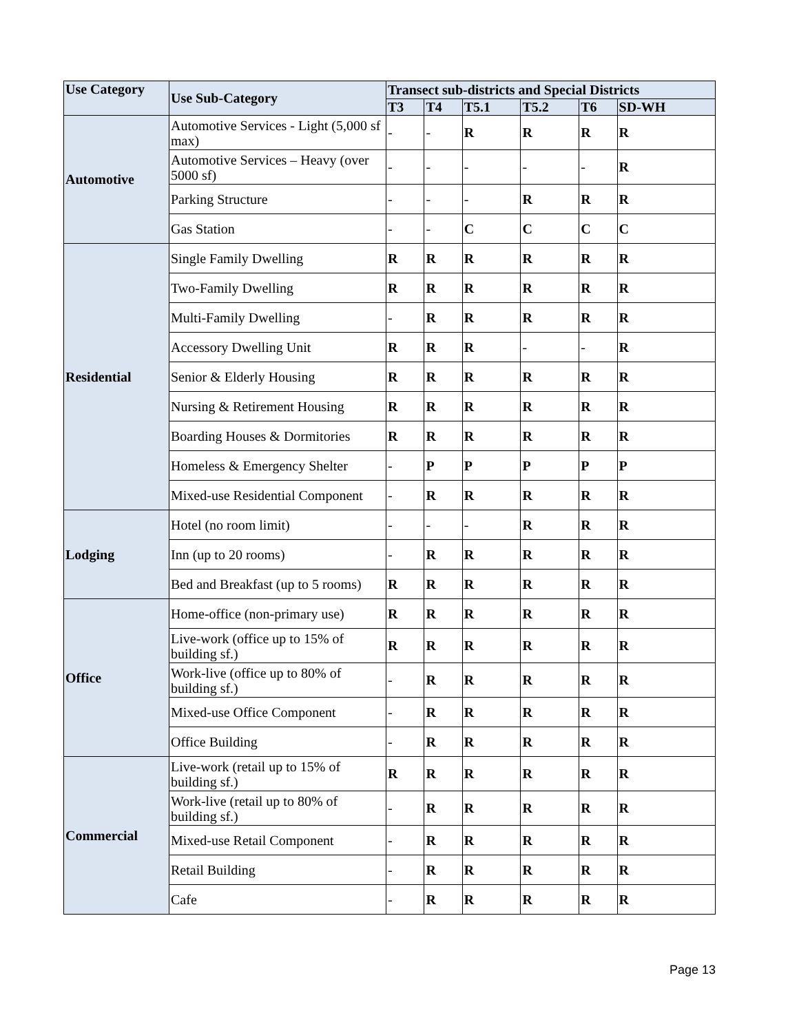| Use Category | Use Sub-Category | Transect sub-districts and Special Districts | | | | | |
| --- | --- | --- | --- | --- | --- | --- | --- |
| | | T3 | T4 | T5.1 | T5.2 | T6 | SD-WH |
| Automotive | Automotive Services - Light (5,000 sf max) | - | - | R | R | R | R |
| | Automotive Services – Heavy (over 5000 sf) | - | - | - | - | - | R |
| | Parking Structure | - | - | - | R | R | R |
| | Gas Station | - | - | C | C | C | C |
| Residential | Single Family Dwelling | R | R | R | R | R | R |
| | Two-Family Dwelling | R | R | R | R | R | R |
| | Multi-Family Dwelling | - | R | R | R | R | R |
| | Accessory Dwelling Unit | R | R | R | - | - | R |
| | Senior & Elderly Housing | R | R | R | R | R | R |
| | Nursing & Retirement Housing | R | R | R | R | R | R |
| | Boarding Houses & Dormitories | R | R | R | R | R | R |
| | Homeless & Emergency Shelter | - | P | P | P | P | P |
| | Mixed-use Residential Component | - | R | R | R | R | R |
| Lodging | Hotel (no room limit) | - | - | - | R | R | R |
| | Inn (up to 20 rooms) | - | R | R | R | R | R |
| | Bed and Breakfast (up to 5 rooms) | R | R | R | R | R | R |
| Office | Home-office (non-primary use) | R | R | R | R | R | R |
| | Live-work (office up to 15% of building sf.) | R | R | R | R | R | R |
| | Work-live (office up to 80% of building sf.) | - | R | R | R | R | R |
| | Mixed-use Office Component | - | R | R | R | R | R |
| | Office Building | - | R | R | R | R | R |
| Commercial | Live-work (retail up to 15% of building sf.) | R | R | R | R | R | R |
| | Work-live (retail up to 80% of building sf.) | - | R | R | R | R | R |
| | Mixed-use Retail Component | - | R | R | R | R | R |
| | Retail Building | - | R | R | R | R | R |
| | Cafe | - | R | R | R | R | R |
Page 13